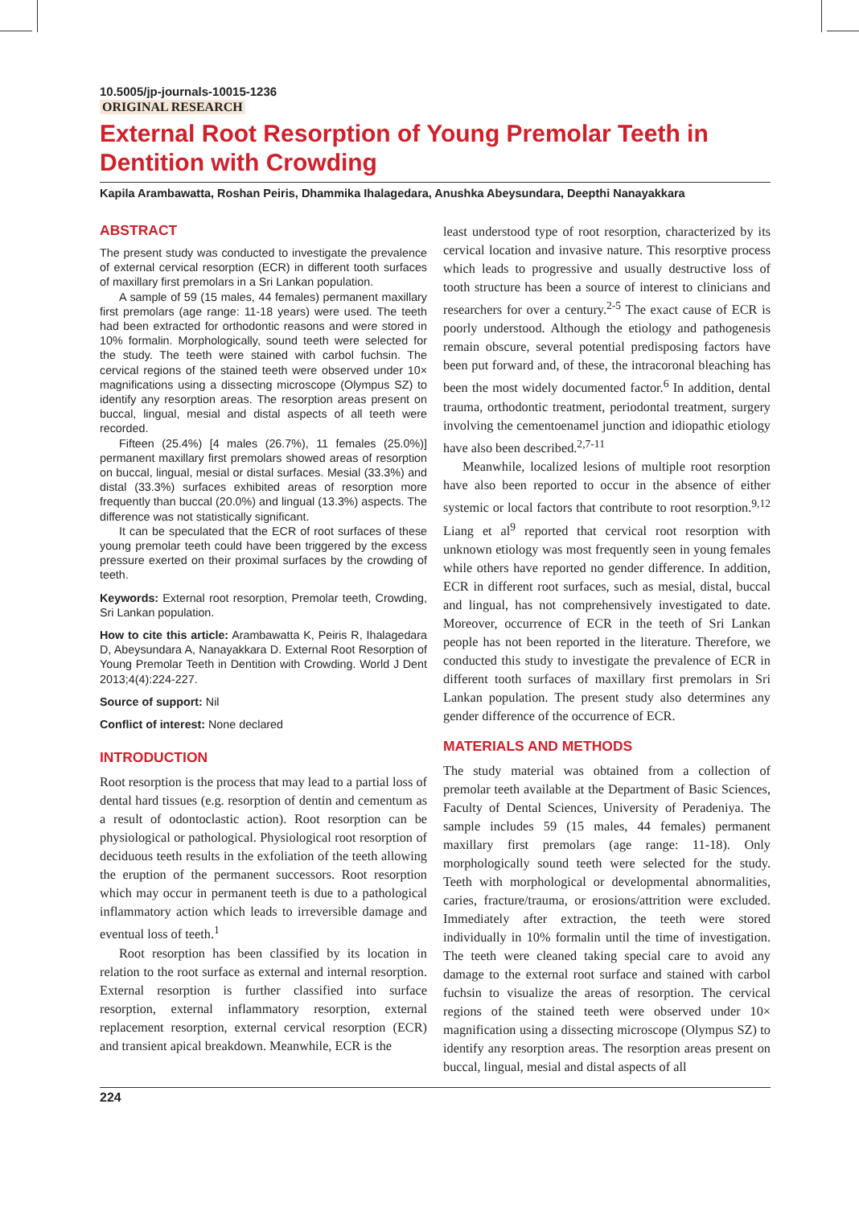10.5005/jp-journals-10015-1236
ORIGINAL RESEARCH
External Root Resorption of Young Premolar Teeth in Dentition with Crowding
Kapila Arambawatta, Roshan Peiris, Dhammika Ihalagedara, Anushka Abeysundara, Deepthi Nanayakkara
ABSTRACT
The present study was conducted to investigate the prevalence of external cervical resorption (ECR) in different tooth surfaces of maxillary first premolars in a Sri Lankan population.
A sample of 59 (15 males, 44 females) permanent maxillary first premolars (age range: 11-18 years) were used. The teeth had been extracted for orthodontic reasons and were stored in 10% formalin. Morphologically, sound teeth were selected for the study. The teeth were stained with carbol fuchsin. The cervical regions of the stained teeth were observed under 10× magnifications using a dissecting microscope (Olympus SZ) to identify any resorption areas. The resorption areas present on buccal, lingual, mesial and distal aspects of all teeth were recorded.
Fifteen (25.4%) [4 males (26.7%), 11 females (25.0%)] permanent maxillary first premolars showed areas of resorption on buccal, lingual, mesial or distal surfaces. Mesial (33.3%) and distal (33.3%) surfaces exhibited areas of resorption more frequently than buccal (20.0%) and lingual (13.3%) aspects. The difference was not statistically significant.
It can be speculated that the ECR of root surfaces of these young premolar teeth could have been triggered by the excess pressure exerted on their proximal surfaces by the crowding of teeth.
Keywords: External root resorption, Premolar teeth, Crowding, Sri Lankan population.
How to cite this article: Arambawatta K, Peiris R, Ihalagedara D, Abeysundara A, Nanayakkara D. External Root Resorption of Young Premolar Teeth in Dentition with Crowding. World J Dent 2013;4(4):224-227.
Source of support: Nil
Conflict of interest: None declared
INTRODUCTION
Root resorption is the process that may lead to a partial loss of dental hard tissues (e.g. resorption of dentin and cementum as a result of odontoclastic action). Root resorption can be physiological or pathological. Physiological root resorption of deciduous teeth results in the exfoliation of the teeth allowing the eruption of the permanent successors. Root resorption which may occur in permanent teeth is due to a pathological inflammatory action which leads to irreversible damage and eventual loss of teeth.<sup>1</sup>
Root resorption has been classified by its location in relation to the root surface as external and internal resorption. External resorption is further classified into surface resorption, external inflammatory resorption, external replacement resorption, external cervical resorption (ECR) and transient apical breakdown. Meanwhile, ECR is the
least understood type of root resorption, characterized by its cervical location and invasive nature. This resorptive process which leads to progressive and usually destructive loss of tooth structure has been a source of interest to clinicians and researchers for over a century.<sup>2-5</sup> The exact cause of ECR is poorly understood. Although the etiology and pathogenesis remain obscure, several potential predisposing factors have been put forward and, of these, the intracoronal bleaching has been the most widely documented factor.<sup>6</sup> In addition, dental trauma, orthodontic treatment, periodontal treatment, surgery involving the cementoenamel junction and idiopathic etiology have also been described.<sup>2,7-11</sup>
Meanwhile, localized lesions of multiple root resorption have also been reported to occur in the absence of either systemic or local factors that contribute to root resorption.<sup>9,12</sup> Liang et al<sup>9</sup> reported that cervical root resorption with unknown etiology was most frequently seen in young females while others have reported no gender difference. In addition, ECR in different root surfaces, such as mesial, distal, buccal and lingual, has not comprehensively investigated to date. Moreover, occurrence of ECR in the teeth of Sri Lankan people has not been reported in the literature. Therefore, we conducted this study to investigate the prevalence of ECR in different tooth surfaces of maxillary first premolars in Sri Lankan population. The present study also determines any gender difference of the occurrence of ECR.
MATERIALS AND METHODS
The study material was obtained from a collection of premolar teeth available at the Department of Basic Sciences, Faculty of Dental Sciences, University of Peradeniya. The sample includes 59 (15 males, 44 females) permanent maxillary first premolars (age range: 11-18). Only morphologically sound teeth were selected for the study. Teeth with morphological or developmental abnormalities, caries, fracture/trauma, or erosions/attrition were excluded. Immediately after extraction, the teeth were stored individually in 10% formalin until the time of investigation. The teeth were cleaned taking special care to avoid any damage to the external root surface and stained with carbol fuchsin to visualize the areas of resorption. The cervical regions of the stained teeth were observed under 10× magnification using a dissecting microscope (Olympus SZ) to identify any resorption areas. The resorption areas present on buccal, lingual, mesial and distal aspects of all
224